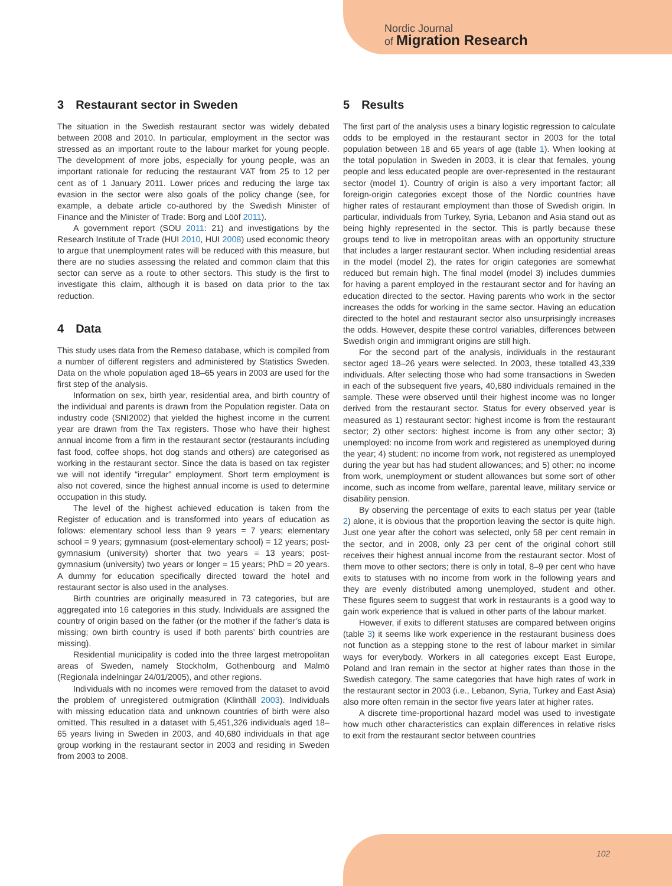Nordic Journal
of Migration Research
3 Restaurant sector in Sweden
The situation in the Swedish restaurant sector was widely debated between 2008 and 2010. In particular, employment in the sector was stressed as an important route to the labour market for young people. The development of more jobs, especially for young people, was an important rationale for reducing the restaurant VAT from 25 to 12 per cent as of 1 January 2011. Lower prices and reducing the large tax evasion in the sector were also goals of the policy change (see, for example, a debate article co-authored by the Swedish Minister of Finance and the Minister of Trade: Borg and Lööf 2011).
A government report (SOU 2011: 21) and investigations by the Research Institute of Trade (HUI 2010, HUI 2008) used economic theory to argue that unemployment rates will be reduced with this measure, but there are no studies assessing the related and common claim that this sector can serve as a route to other sectors. This study is the first to investigate this claim, although it is based on data prior to the tax reduction.
4 Data
This study uses data from the Remeso database, which is compiled from a number of different registers and administered by Statistics Sweden. Data on the whole population aged 18–65 years in 2003 are used for the first step of the analysis.
Information on sex, birth year, residential area, and birth country of the individual and parents is drawn from the Population register. Data on industry code (SNI2002) that yielded the highest income in the current year are drawn from the Tax registers. Those who have their highest annual income from a firm in the restaurant sector (restaurants including fast food, coffee shops, hot dog stands and others) are categorised as working in the restaurant sector. Since the data is based on tax register we will not identify “irregular” employment. Short term employment is also not covered, since the highest annual income is used to determine occupation in this study.
The level of the highest achieved education is taken from the Register of education and is transformed into years of education as follows: elementary school less than 9 years = 7 years; elementary school = 9 years; gymnasium (post-elementary school) = 12 years; post-gymnasium (university) shorter that two years = 13 years; post-gymnasium (university) two years or longer = 15 years; PhD = 20 years. A dummy for education specifically directed toward the hotel and restaurant sector is also used in the analyses.
Birth countries are originally measured in 73 categories, but are aggregated into 16 categories in this study. Individuals are assigned the country of origin based on the father (or the mother if the father’s data is missing; own birth country is used if both parents’ birth countries are missing).
Residential municipality is coded into the three largest metropolitan areas of Sweden, namely Stockholm, Gothenbourg and Malmö (Regionala indelningar 24/01/2005), and other regions.
Individuals with no incomes were removed from the dataset to avoid the problem of unregistered outmigration (Klinthäll 2003). Individuals with missing education data and unknown countries of birth were also omitted. This resulted in a dataset with 5,451,326 individuals aged 18–65 years living in Sweden in 2003, and 40,680 individuals in that age group working in the restaurant sector in 2003 and residing in Sweden from 2003 to 2008.
5 Results
The first part of the analysis uses a binary logistic regression to calculate odds to be employed in the restaurant sector in 2003 for the total population between 18 and 65 years of age (table 1). When looking at the total population in Sweden in 2003, it is clear that females, young people and less educated people are over-represented in the restaurant sector (model 1). Country of origin is also a very important factor; all foreign-origin categories except those of the Nordic countries have higher rates of restaurant employment than those of Swedish origin. In particular, individuals from Turkey, Syria, Lebanon and Asia stand out as being highly represented in the sector. This is partly because these groups tend to live in metropolitan areas with an opportunity structure that includes a larger restaurant sector. When including residential areas in the model (model 2), the rates for origin categories are somewhat reduced but remain high. The final model (model 3) includes dummies for having a parent employed in the restaurant sector and for having an education directed to the sector. Having parents who work in the sector increases the odds for working in the same sector. Having an education directed to the hotel and restaurant sector also unsurprisingly increases the odds. However, despite these control variables, differences between Swedish origin and immigrant origins are still high.
For the second part of the analysis, individuals in the restaurant sector aged 18–26 years were selected. In 2003, these totalled 43,339 individuals. After selecting those who had some transactions in Sweden in each of the subsequent five years, 40,680 individuals remained in the sample. These were observed until their highest income was no longer derived from the restaurant sector. Status for every observed year is measured as 1) restaurant sector: highest income is from the restaurant sector; 2) other sectors: highest income is from any other sector; 3) unemployed: no income from work and registered as unemployed during the year; 4) student: no income from work, not registered as unemployed during the year but has had student allowances; and 5) other: no income from work, unemployment or student allowances but some sort of other income, such as income from welfare, parental leave, military service or disability pension.
By observing the percentage of exits to each status per year (table 2) alone, it is obvious that the proportion leaving the sector is quite high. Just one year after the cohort was selected, only 58 per cent remain in the sector, and in 2008, only 23 per cent of the original cohort still receives their highest annual income from the restaurant sector. Most of them move to other sectors; there is only in total, 8–9 per cent who have exits to statuses with no income from work in the following years and they are evenly distributed among unemployed, student and other. These figures seem to suggest that work in restaurants is a good way to gain work experience that is valued in other parts of the labour market.
However, if exits to different statuses are compared between origins (table 3) it seems like work experience in the restaurant business does not function as a stepping stone to the rest of labour market in similar ways for everybody. Workers in all categories except East Europe, Poland and Iran remain in the sector at higher rates than those in the Swedish category. The same categories that have high rates of work in the restaurant sector in 2003 (i.e., Lebanon, Syria, Turkey and East Asia) also more often remain in the sector five years later at higher rates.
A discrete time-proportional hazard model was used to investigate how much other characteristics can explain differences in relative risks to exit from the restaurant sector between countries
102